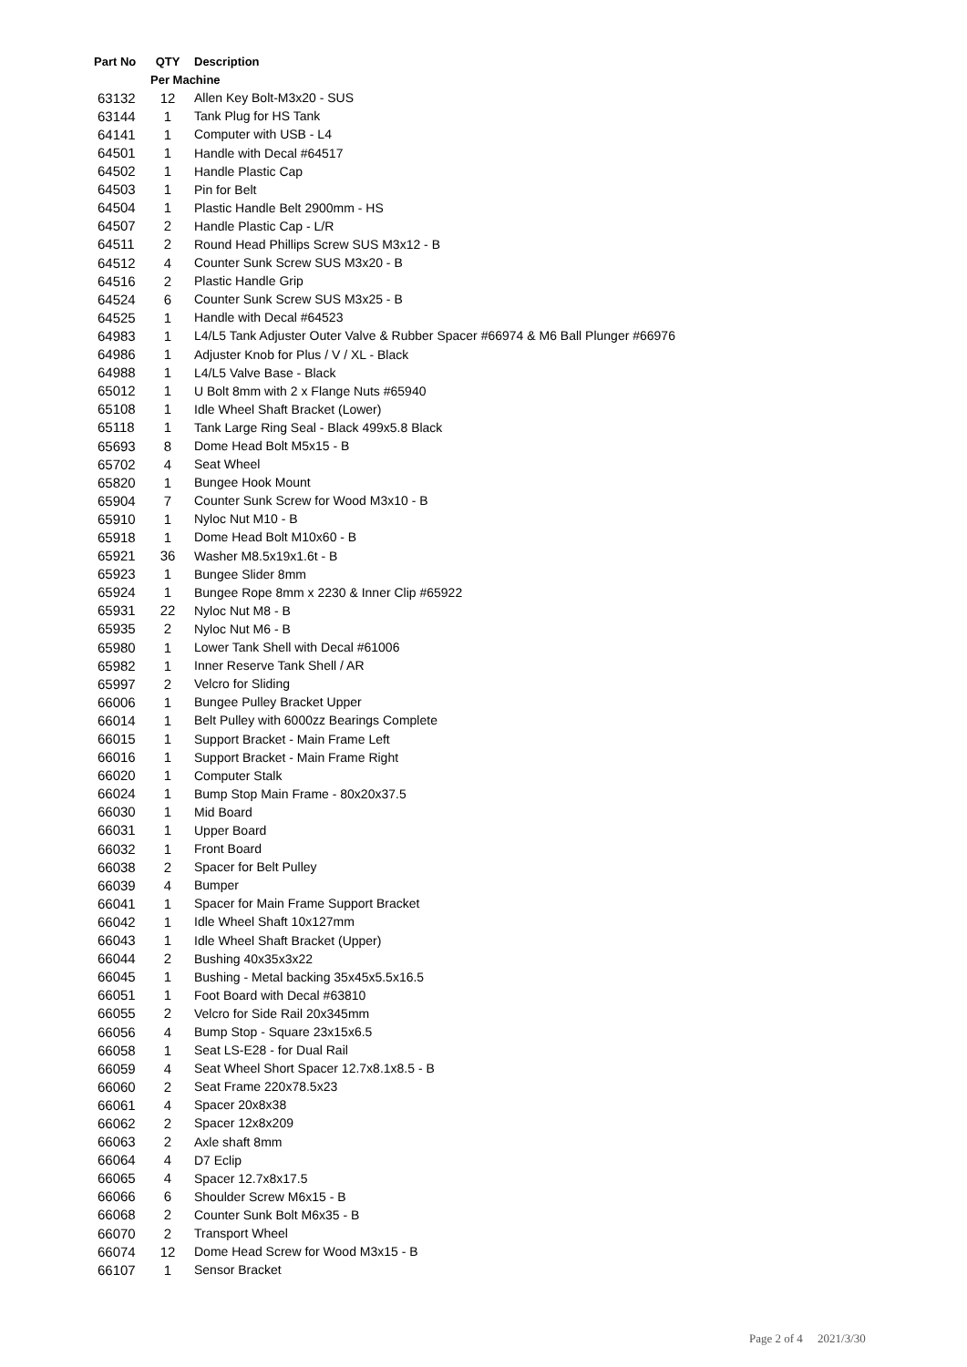| Part No | QTY | Description |
| --- | --- | --- |
| | Per Machine | |
| 63132 | 12 | Allen Key Bolt-M3x20 - SUS |
| 63144 | 1 | Tank Plug for HS Tank |
| 64141 | 1 | Computer with USB - L4 |
| 64501 | 1 | Handle with Decal #64517 |
| 64502 | 1 | Handle Plastic Cap |
| 64503 | 1 | Pin for Belt |
| 64504 | 1 | Plastic Handle Belt 2900mm - HS |
| 64507 | 2 | Handle Plastic Cap - L/R |
| 64511 | 2 | Round Head Phillips Screw SUS M3x12 - B |
| 64512 | 4 | Counter Sunk Screw SUS M3x20 - B |
| 64516 | 2 | Plastic Handle Grip |
| 64524 | 6 | Counter Sunk Screw SUS M3x25 - B |
| 64525 | 1 | Handle with Decal #64523 |
| 64983 | 1 | L4/L5 Tank Adjuster Outer Valve & Rubber Spacer #66974 & M6 Ball Plunger #66976 |
| 64986 | 1 | Adjuster Knob for Plus / V / XL - Black |
| 64988 | 1 | L4/L5 Valve Base - Black |
| 65012 | 1 | U Bolt 8mm with 2 x Flange Nuts #65940 |
| 65108 | 1 | Idle Wheel Shaft Bracket (Lower) |
| 65118 | 1 | Tank Large Ring Seal - Black 499x5.8 Black |
| 65693 | 8 | Dome Head Bolt M5x15 - B |
| 65702 | 4 | Seat Wheel |
| 65820 | 1 | Bungee Hook Mount |
| 65904 | 7 | Counter Sunk Screw for Wood M3x10 - B |
| 65910 | 1 | Nyloc Nut M10 - B |
| 65918 | 1 | Dome Head Bolt M10x60 - B |
| 65921 | 36 | Washer M8.5x19x1.6t - B |
| 65923 | 1 | Bungee Slider 8mm |
| 65924 | 1 | Bungee Rope 8mm x 2230 & Inner Clip #65922 |
| 65931 | 22 | Nyloc Nut M8 - B |
| 65935 | 2 | Nyloc Nut M6 - B |
| 65980 | 1 | Lower Tank Shell with Decal #61006 |
| 65982 | 1 | Inner Reserve Tank Shell / AR |
| 65997 | 2 | Velcro for Sliding |
| 66006 | 1 | Bungee Pulley Bracket Upper |
| 66014 | 1 | Belt Pulley with 6000zz Bearings Complete |
| 66015 | 1 | Support Bracket - Main Frame Left |
| 66016 | 1 | Support Bracket - Main Frame Right |
| 66020 | 1 | Computer Stalk |
| 66024 | 1 | Bump Stop Main Frame - 80x20x37.5 |
| 66030 | 1 | Mid Board |
| 66031 | 1 | Upper Board |
| 66032 | 1 | Front Board |
| 66038 | 2 | Spacer for Belt Pulley |
| 66039 | 4 | Bumper |
| 66041 | 1 | Spacer for Main Frame Support Bracket |
| 66042 | 1 | Idle Wheel Shaft 10x127mm |
| 66043 | 1 | Idle Wheel Shaft Bracket (Upper) |
| 66044 | 2 | Bushing 40x35x3x22 |
| 66045 | 1 | Bushing - Metal backing 35x45x5.5x16.5 |
| 66051 | 1 | Foot Board with Decal #63810 |
| 66055 | 2 | Velcro for Side Rail 20x345mm |
| 66056 | 4 | Bump Stop - Square 23x15x6.5 |
| 66058 | 1 | Seat LS-E28 - for Dual Rail |
| 66059 | 4 | Seat Wheel Short Spacer 12.7x8.1x8.5 - B |
| 66060 | 2 | Seat Frame 220x78.5x23 |
| 66061 | 4 | Spacer 20x8x38 |
| 66062 | 2 | Spacer 12x8x209 |
| 66063 | 2 | Axle shaft 8mm |
| 66064 | 4 | D7 Eclip |
| 66065 | 4 | Spacer 12.7x8x17.5 |
| 66066 | 6 | Shoulder Screw M6x15 - B |
| 66068 | 2 | Counter Sunk Bolt M6x35 - B |
| 66070 | 2 | Transport Wheel |
| 66074 | 12 | Dome Head Screw for Wood M3x15 - B |
| 66107 | 1 | Sensor Bracket |
Page 2 of 4 2021/3/30